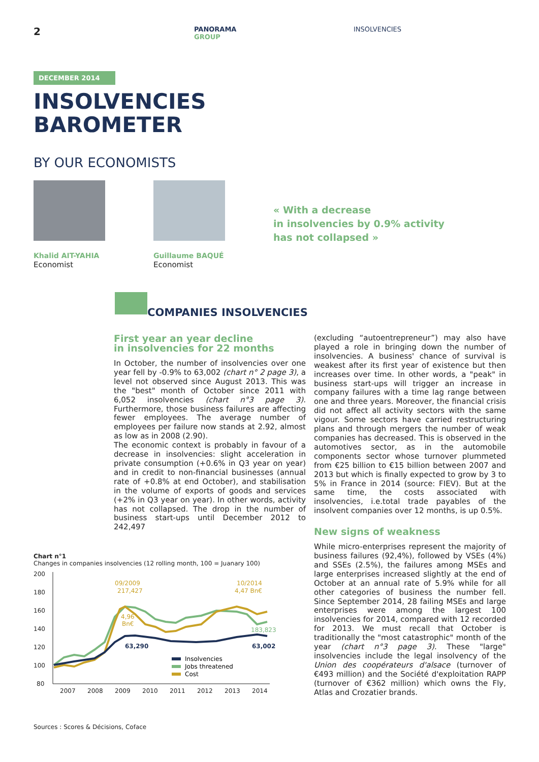2
PANORAMA
GROUP
INSOLVENCIES
DECEMBER 2014
INSOLVENCIES
BAROMETER
BY OUR ECONOMISTS
Khalid AIT-YAHIA
Economist
Guillaume BAQUÉ
Economist
« With a decrease
in insolvencies by 0.9% activity
has not collapsed »
COMPANIES INSOLVENCIES
First year an year decline
in insolvencies for 22 months
In October, the number of insolvencies over one year fell by -0.9% to 63,002 (chart n° 2 page 3), a level not observed since August 2013. This was the "best" month of October since 2011 with 6,052 insolvencies (chart n°3 page 3). Furthermore, those business failures are affecting fewer employees. The average number of employees per failure now stands at 2.92, almost as low as in 2008 (2.90).
The economic context is probably in favour of a decrease in insolvencies: slight acceleration in private consumption (+0.6% in Q3 year on year) and in credit to non-financial businesses (annual rate of +0.8% at end October), and stabilisation in the volume of exports of goods and services (+2% in Q3 year on year). In other words, activity has not collapsed. The drop in the number of business start-ups until December 2012 to 242,497
(excluding “autoentrepreneur”) may also have played a role in bringing down the number of insolvencies. A business' chance of survival is weakest after its first year of existence but then increases over time. In other words, a "peak" in business start-ups will trigger an increase in company failures with a time lag range between one and three years. Moreover, the financial crisis did not affect all activity sectors with the same vigour. Some sectors have carried restructuring plans and through mergers the number of weak companies has decreased. This is observed in the automotives sector, as in the automobile components sector whose turnover plummeted from €25 billion to €15 billion between 2007 and 2013 but which is finally expected to grow by 3 to 5% in France in 2014 (source: FIEV). But at the same time, the costs associated with insolvencies, i.e.total trade payables of the insolvent companies over 12 months, is up 0.5%.
New signs of weakness
While micro-enterprises represent the majority of business failures (92,4%), followed by VSEs (4%) and SSEs (2.5%), the failures among MSEs and large enterprises increased slightly at the end of October at an annual rate of 5.9% while for all other categories of business the number fell. Since September 2014, 28 failing MSEs and large enterprises were among the largest 100 insolvencies for 2014, compared with 12 recorded for 2013. We must recall that October is traditionally the "most catastrophic" month of the year (chart n°3 page 3). These "large" insolvencies include the legal insolvency of the Union des coopérateurs d'alsace (turnover of €493 million) and the Société d'exploitation RAPP (turnover of €362 million) which owns the Fly, Atlas and Crozatier brands.
Chart n°1
Changes in companies insolvencies (12 rolling month, 100 = Juanary 100)
200
180
160
140
120
100
80
2007
2008
2009
2010
2011
2012
2013
2014
09/2009
217,427
10/2014
4,47 Bn€
4,96
Bn€
183,823
63,290
63,002
Insolvencies
Jobs threatened
Cost
Sources : Scores & Décisions, Coface